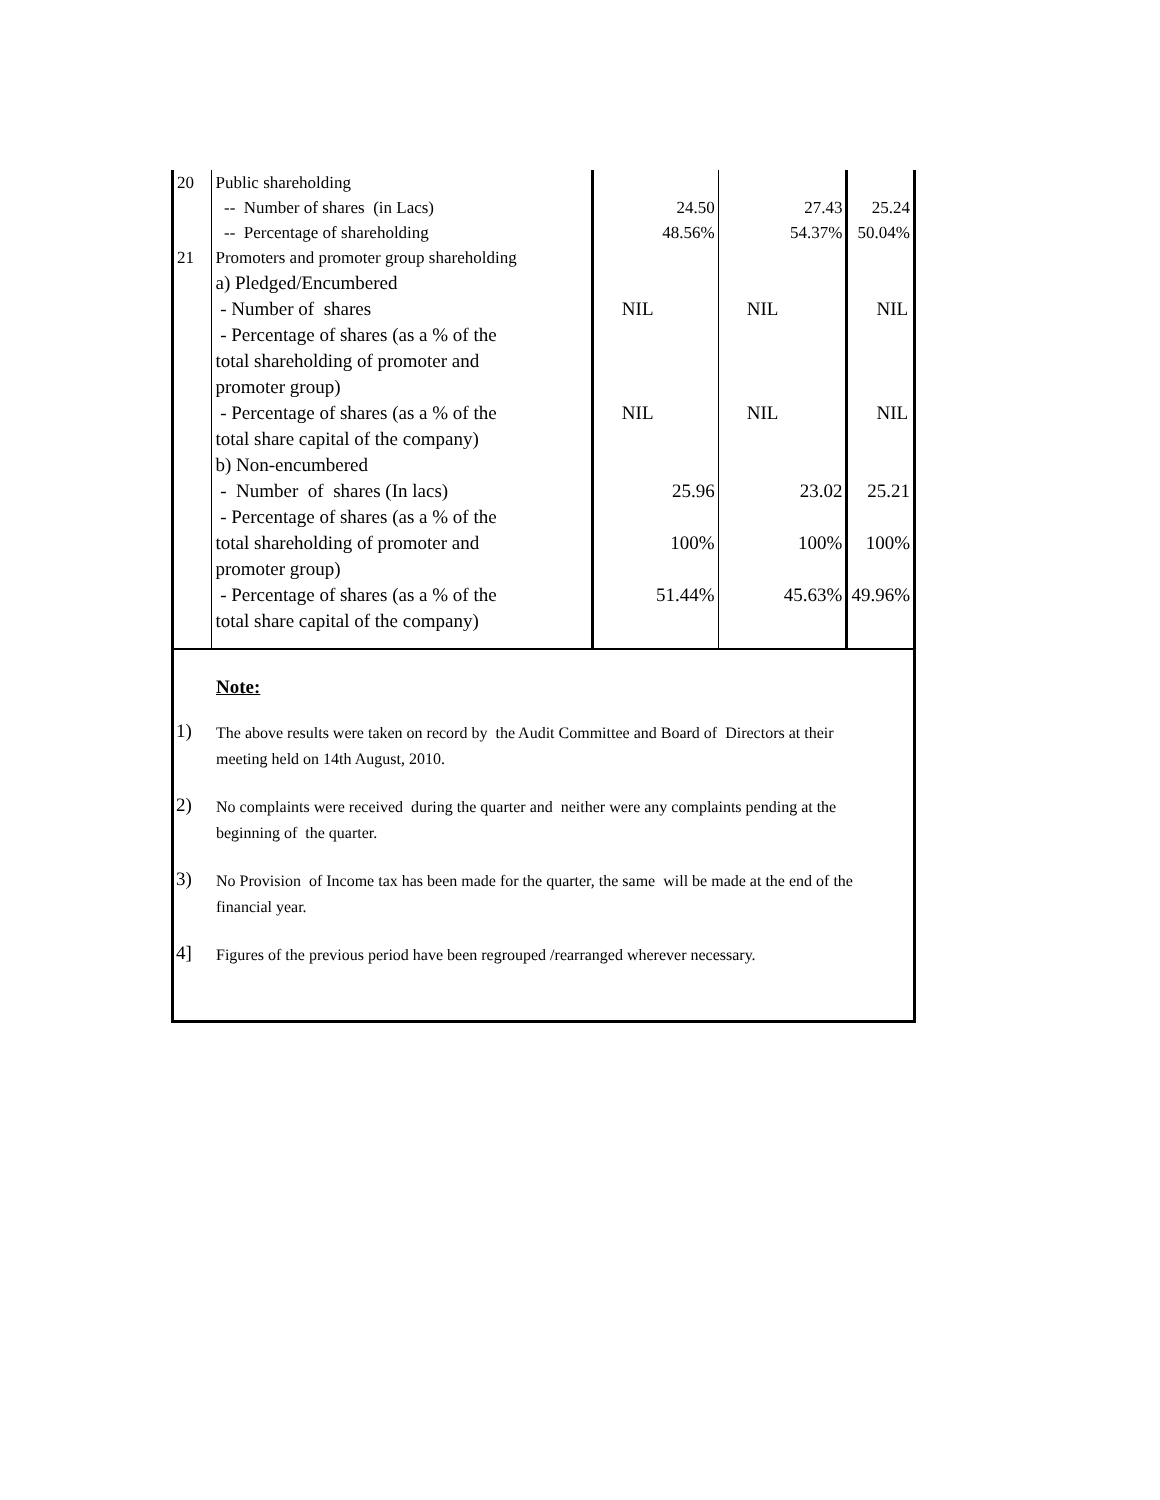| 20 | Public shareholding | | | |
| | -- Number of shares (in Lacs) | 24.50 | 27.43 | 25.24 |
| | -- Percentage of shareholding | 48.56% | 54.37% | 50.04% |
| 21 | Promoters and promoter group shareholding | | | |
| | a) Pledged/Encumbered | | | |
| | - Number of shares | NIL | NIL | NIL |
| | - Percentage of shares (as a % of the total shareholding of promoter and promoter group) | | | |
| | - Percentage of shares (as a % of the total share capital of the company) | NIL | NIL | NIL |
| | b) Non-encumbered | | | |
| | - Number of shares (In lacs) | 25.96 | 23.02 | 25.21 |
| | - Percentage of shares (as a % of the | | | |
| | total shareholding of promoter and | 100% | 100% | 100% |
| | promoter group) | | | |
| | - Percentage of shares (as a % of the | 51.44% | 45.63% | 49.96% |
| | total share capital of the company) | | | |
Note:
1)
The above results were taken on record by the Audit Committee and Board of Directors at their meeting held on 14th August, 2010.
2)
No complaints were received during the quarter and neither were any complaints pending at the beginning of the quarter.
3)
No Provision of Income tax has been made for the quarter, the same will be made at the end of the financial year.
4]
Figures of the previous period have been regrouped /rearranged wherever necessary.